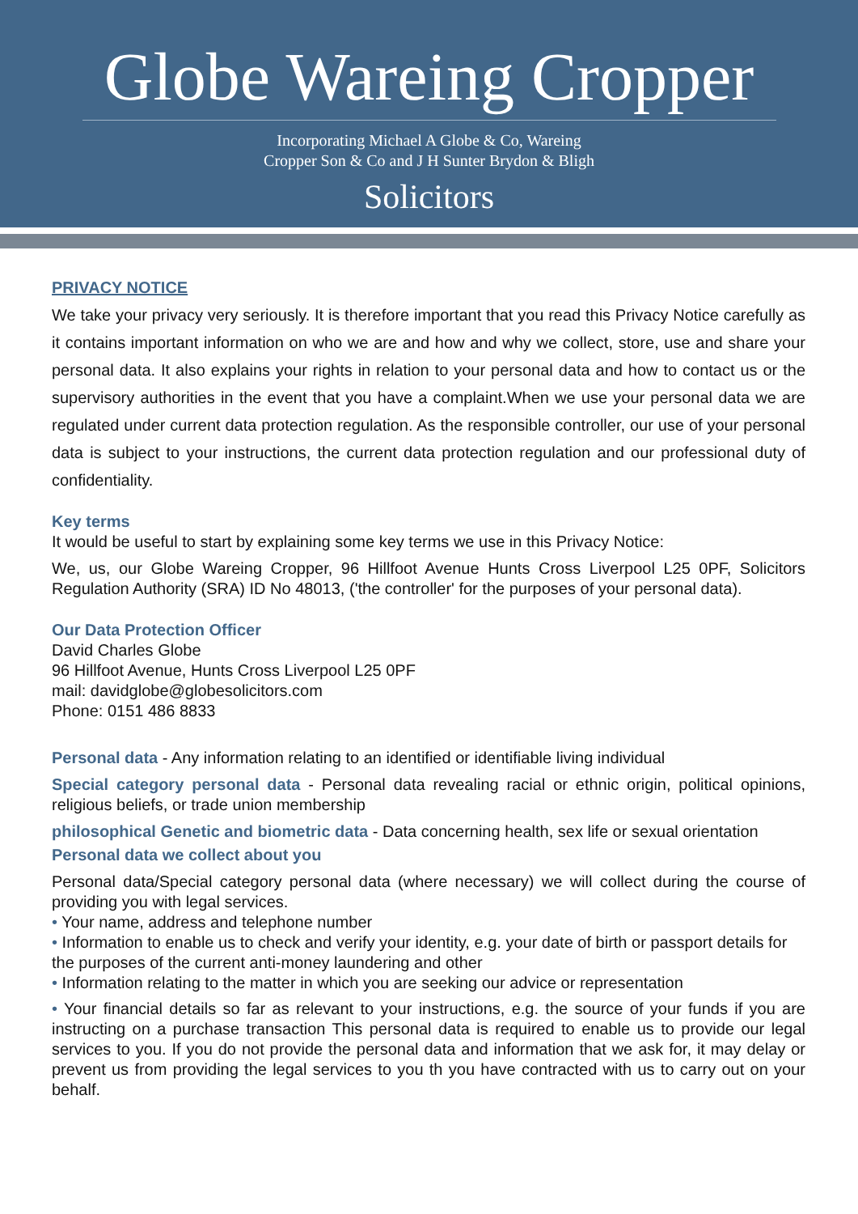Globe Wareing Cropper
Incorporating Michael A Globe & Co, Wareing
Cropper Son & Co and J H Sunter Brydon & Bligh
Solicitors
PRIVACY NOTICE
We take your privacy very seriously. It is therefore important that you read this Privacy Notice carefully as it contains important information on who we are and how and why we collect, store, use and share your personal data. It also explains your rights in relation to your personal data and how to contact us or the supervisory authorities in the event that you have a complaint.When we use your personal data we are regulated under current data protection regulation. As the responsible controller, our use of your personal data is subject to your instructions, the current data protection regulation and our professional duty of confidentiality.
Key terms
It would be useful to start by explaining some key terms we use in this Privacy Notice:
We, us, our Globe Wareing Cropper, 96 Hillfoot Avenue Hunts Cross Liverpool L25 0PF, Solicitors Regulation Authority (SRA) ID No 48013, ('the controller' for the purposes of your personal data).
Our Data Protection Officer
David Charles Globe
96 Hillfoot Avenue, Hunts Cross Liverpool L25 0PF
mail: davidglobe@globesolicitors.com
Phone: 0151 486 8833
Personal data - Any information relating to an identified or identifiable living individual
Special category personal data - Personal data revealing racial or ethnic origin, political opinions, religious beliefs, or trade union membership
philosophical Genetic and biometric data - Data concerning health, sex life or sexual orientation
Personal data we collect about you
Personal data/Special category personal data (where necessary) we will collect during the course of providing you with legal services.
• Your name, address and telephone number
• Information to enable us to check and verify your identity, e.g. your date of birth or passport details for the purposes of the current anti-money laundering and other
• Information relating to the matter in which you are seeking our advice or representation
• Your financial details so far as relevant to your instructions, e.g. the source of your funds if you are instructing on a purchase transaction This personal data is required to enable us to provide our legal services to you. If you do not provide the personal data and information that we ask for, it may delay or prevent us from providing the legal services to you th you have contracted with us to carry out on your behalf.